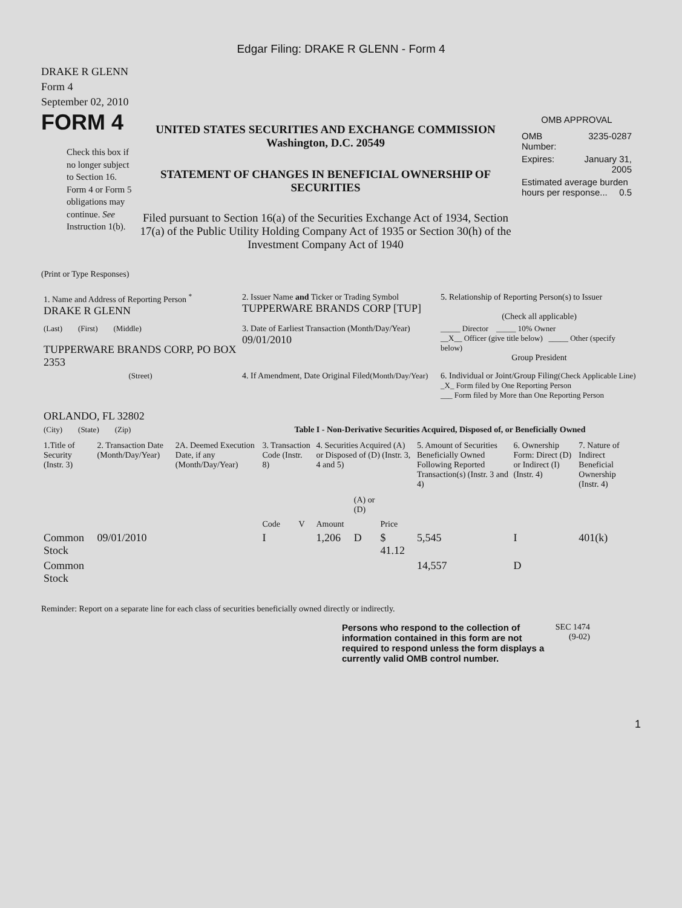Edgar Filing: DRAKE R GLENN - Form 4
DRAKE R GLENN
Form 4
September 02, 2010
FORM 4
Check this box if no longer subject to Section 16. Form 4 or Form 5 obligations may continue. See Instruction 1(b).
UNITED STATES SECURITIES AND EXCHANGE COMMISSION
Washington, D.C. 20549
STATEMENT OF CHANGES IN BENEFICIAL OWNERSHIP OF SECURITIES
Filed pursuant to Section 16(a) of the Securities Exchange Act of 1934, Section 17(a) of the Public Utility Holding Company Act of 1935 or Section 30(h) of the Investment Company Act of 1940
OMB APPROVAL
| OMB Number: | 3235-0287 |
| Expires: | January 31, 2005 |
| Estimated average burden hours per response... 0.5 | |
(Print or Type Responses)
| 1. Name and Address of Reporting Person <sup>*</sup> DRAKE R GLENN | 2. Issuer Name and Ticker or Trading Symbol TUPPERWARE BRANDS CORP [TUP] | 5. Relationship of Reporting Person(s) to Issuer (Check all applicable) |
| (Last) (First) (Middle) TUPPERWARE BRANDS CORP, PO BOX 2353 | 3. Date of Earliest Transaction (Month/Day/Year) 09/01/2010 | _____ Director _____ 10% Owner __X__ Officer (give title below) _____ Other (specify below) Group President |
| (Street) ORLANDO, FL 32802 | 4. If Amendment, Date Original Filed (Month/Day/Year) | 6. Individual or Joint/Group Filing (Check Applicable Line) _X_ Form filed by One Reporting Person ___ Form filed by More than One Reporting Person |
| (City) (State) (Zip) | Table I - Non-Derivative Securities Acquired, Disposed of, or Beneficially Owned | |
| 1.Title of Security (Instr. 3) | 2. Transaction Date (Month/Day/Year) | 2A. Deemed Execution Date, if any (Month/Day/Year) | 3. Transaction Code (Instr. 8) | | 4. Securities Acquired (A) or Disposed of (D) (Instr. 3, 4 and 5) | | | 5. Amount of Securities Beneficially Owned Following Reported Transaction(s) (Instr. 3 and 4) | 6. Ownership Form: Direct (D) or Indirect (I) (Instr. 4) | 7. Nature of Indirect Beneficial Ownership (Instr. 4) |
| --- | --- | --- | --- | --- | --- | --- | --- | --- | --- | --- |
| | | | Code | V | Amount | (A) or (D) | Price | | | |
| Common Stock | 09/01/2010 | | I | | 1,206 | D | $ 41.12 | 5,545 | I | 401(k) |
| Common Stock | | | | | | | | 14,557 | D | |
Reminder: Report on a separate line for each class of securities beneficially owned directly or indirectly.
Persons who respond to the collection of information contained in this form are not required to respond unless the form displays a currently valid OMB control number.
SEC 1474
(9-02)
1